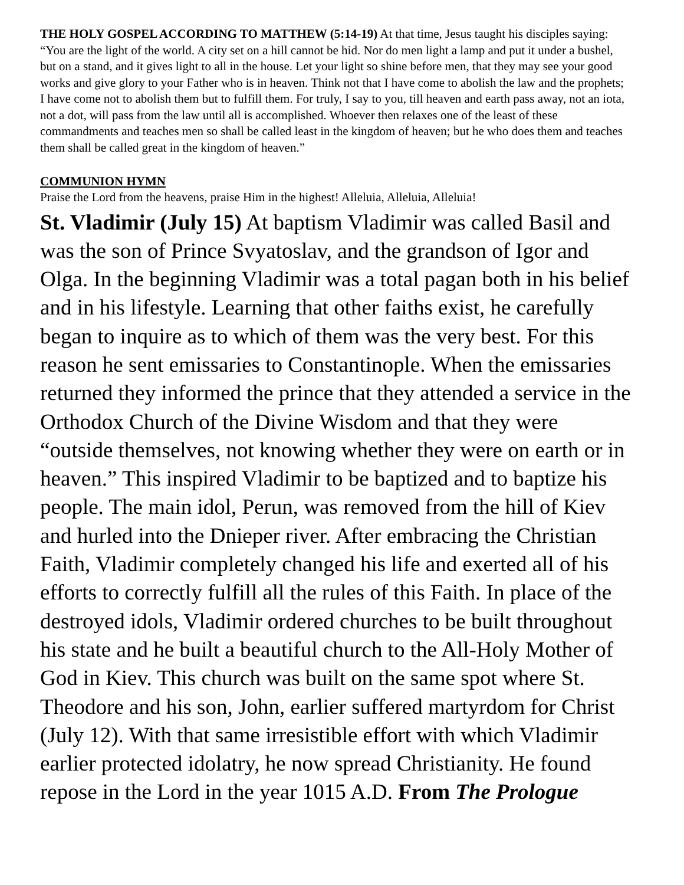THE HOLY GOSPEL ACCORDING TO MATTHEW (5:14-19) At that time, Jesus taught his disciples saying: “You are the light of the world. A city set on a hill cannot be hid. Nor do men light a lamp and put it under a bushel, but on a stand, and it gives light to all in the house. Let your light so shine before men, that they may see your good works and give glory to your Father who is in heaven. Think not that I have come to abolish the law and the prophets; I have come not to abolish them but to fulfill them. For truly, I say to you, till heaven and earth pass away, not an iota, not a dot, will pass from the law until all is accomplished. Whoever then relaxes one of the least of these commandments and teaches men so shall be called least in the kingdom of heaven; but he who does them and teaches them shall be called great in the kingdom of heaven.”
COMMUNION HYMN
Praise the Lord from the heavens, praise Him in the highest! Alleluia, Alleluia, Alleluia!
St. Vladimir (July 15) At baptism Vladimir was called Basil and was the son of Prince Svyatoslav, and the grandson of Igor and Olga. In the beginning Vladimir was a total pagan both in his belief and in his lifestyle. Learning that other faiths exist, he carefully began to inquire as to which of them was the very best. For this reason he sent emissaries to Constantinople. When the emissaries returned they informed the prince that they attended a service in the Orthodox Church of the Divine Wisdom and that they were “outside themselves, not knowing whether they were on earth or in heaven.” This inspired Vladimir to be baptized and to baptize his people. The main idol, Perun, was removed from the hill of Kiev and hurled into the Dnieper river. After embracing the Christian Faith, Vladimir completely changed his life and exerted all of his efforts to correctly fulfill all the rules of this Faith. In place of the destroyed idols, Vladimir ordered churches to be built throughout his state and he built a beautiful church to the All-Holy Mother of God in Kiev. This church was built on the same spot where St. Theodore and his son, John, earlier suffered martyrdom for Christ (July 12). With that same irresistible effort with which Vladimir earlier protected idolatry, he now spread Christianity. He found repose in the Lord in the year 1015 A.D. From The Prologue